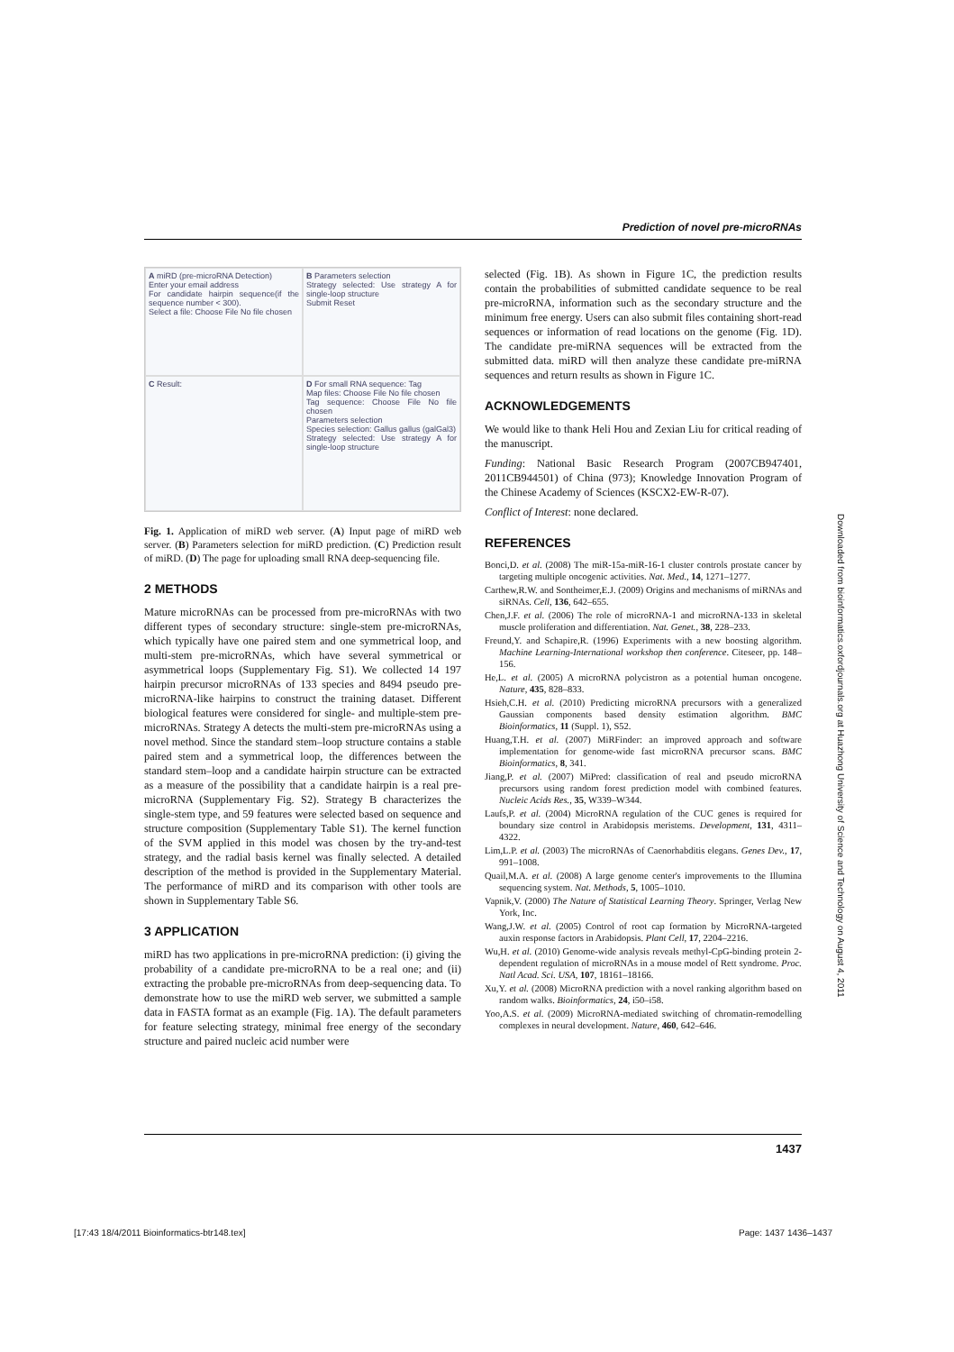Prediction of novel pre-microRNAs
A miRD (pre-microRNA Detection)
Enter your email address
For candidate hairpin sequence(if the sequence number < 300).
Select a file: Choose File No file chosen
B Parameters selection
Strategy selected: Use strategy A for single-loop structure
Submit Reset
C Result:
D For small RNA sequence: Tag
Map files: Choose File No file chosen
Tag sequence: Choose File No file chosen
Parameters selection
Species selection: Gallus gallus (galGal3)
Strategy selected: Use strategy A for single-loop structure
Fig. 1. Application of miRD web server. (A) Input page of miRD web server. (B) Parameters selection for miRD prediction. (C) Prediction result of miRD. (D) The page for uploading small RNA deep-sequencing file.
2 METHODS
Mature microRNAs can be processed from pre-microRNAs with two different types of secondary structure: single-stem pre-microRNAs, which typically have one paired stem and one symmetrical loop, and multi-stem pre-microRNAs, which have several symmetrical or asymmetrical loops (Supplementary Fig. S1). We collected 14 197 hairpin precursor microRNAs of 133 species and 8494 pseudo pre-microRNA-like hairpins to construct the training dataset. Different biological features were considered for single- and multiple-stem pre-microRNAs. Strategy A detects the multi-stem pre-microRNAs using a novel method. Since the standard stem–loop structure contains a stable paired stem and a symmetrical loop, the differences between the standard stem–loop and a candidate hairpin structure can be extracted as a measure of the possibility that a candidate hairpin is a real pre-microRNA (Supplementary Fig. S2). Strategy B characterizes the single-stem type, and 59 features were selected based on sequence and structure composition (Supplementary Table S1). The kernel function of the SVM applied in this model was chosen by the try-and-test strategy, and the radial basis kernel was finally selected. A detailed description of the method is provided in the Supplementary Material. The performance of miRD and its comparison with other tools are shown in Supplementary Table S6.
3 APPLICATION
miRD has two applications in pre-microRNA prediction: (i) giving the probability of a candidate pre-microRNA to be a real one; and (ii) extracting the probable pre-microRNAs from deep-sequencing data. To demonstrate how to use the miRD web server, we submitted a sample data in FASTA format as an example (Fig. 1A). The default parameters for feature selecting strategy, minimal free energy of the secondary structure and paired nucleic acid number were
selected (Fig. 1B). As shown in Figure 1C, the prediction results contain the probabilities of submitted candidate sequence to be real pre-microRNA, information such as the secondary structure and the minimum free energy. Users can also submit files containing short-read sequences or information of read locations on the genome (Fig. 1D). The candidate pre-miRNA sequences will be extracted from the submitted data. miRD will then analyze these candidate pre-miRNA sequences and return results as shown in Figure 1C.
ACKNOWLEDGEMENTS
We would like to thank Heli Hou and Zexian Liu for critical reading of the manuscript.
Funding: National Basic Research Program (2007CB947401, 2011CB944501) of China (973); Knowledge Innovation Program of the Chinese Academy of Sciences (KSCX2-EW-R-07).
Conflict of Interest: none declared.
REFERENCES
Bonci,D. et al. (2008) The miR-15a-miR-16-1 cluster controls prostate cancer by targeting multiple oncogenic activities. Nat. Med., 14, 1271–1277.
Carthew,R.W. and Sontheimer,E.J. (2009) Origins and mechanisms of miRNAs and siRNAs. Cell, 136, 642–655.
Chen,J.F. et al. (2006) The role of microRNA-1 and microRNA-133 in skeletal muscle proliferation and differentiation. Nat. Genet., 38, 228–233.
Freund,Y. and Schapire,R. (1996) Experiments with a new boosting algorithm. Machine Learning-International workshop then conference. Citeseer, pp. 148–156.
He,L. et al. (2005) A microRNA polycistron as a potential human oncogene. Nature, 435, 828–833.
Hsieh,C.H. et al. (2010) Predicting microRNA precursors with a generalized Gaussian components based density estimation algorithm. BMC Bioinformatics, 11 (Suppl. 1), S52.
Huang,T.H. et al. (2007) MiRFinder: an improved approach and software implementation for genome-wide fast microRNA precursor scans. BMC Bioinformatics, 8, 341.
Jiang,P. et al. (2007) MiPred: classification of real and pseudo microRNA precursors using random forest prediction model with combined features. Nucleic Acids Res., 35, W339–W344.
Laufs,P. et al. (2004) MicroRNA regulation of the CUC genes is required for boundary size control in Arabidopsis meristems. Development, 131, 4311–4322.
Lim,L.P. et al. (2003) The microRNAs of Caenorhabditis elegans. Genes Dev., 17, 991–1008.
Quail,M.A. et al. (2008) A large genome center's improvements to the Illumina sequencing system. Nat. Methods, 5, 1005–1010.
Vapnik,V. (2000) The Nature of Statistical Learning Theory. Springer, Verlag New York, Inc.
Wang,J.W. et al. (2005) Control of root cap formation by MicroRNA-targeted auxin response factors in Arabidopsis. Plant Cell, 17, 2204–2216.
Wu,H. et al. (2010) Genome-wide analysis reveals methyl-CpG-binding protein 2-dependent regulation of microRNAs in a mouse model of Rett syndrome. Proc. Natl Acad. Sci. USA, 107, 18161–18166.
Xu,Y. et al. (2008) MicroRNA prediction with a novel ranking algorithm based on random walks. Bioinformatics, 24, i50–i58.
Yoo,A.S. et al. (2009) MicroRNA-mediated switching of chromatin-remodelling complexes in neural development. Nature, 460, 642–646.
Downloaded from bioinformatics.oxfordjournals.org at Huazhong University of Science and Technology on August 4, 2011
1437
[17:43 18/4/2011 Bioinformatics-btr148.tex]
Page: 1437 1436–1437